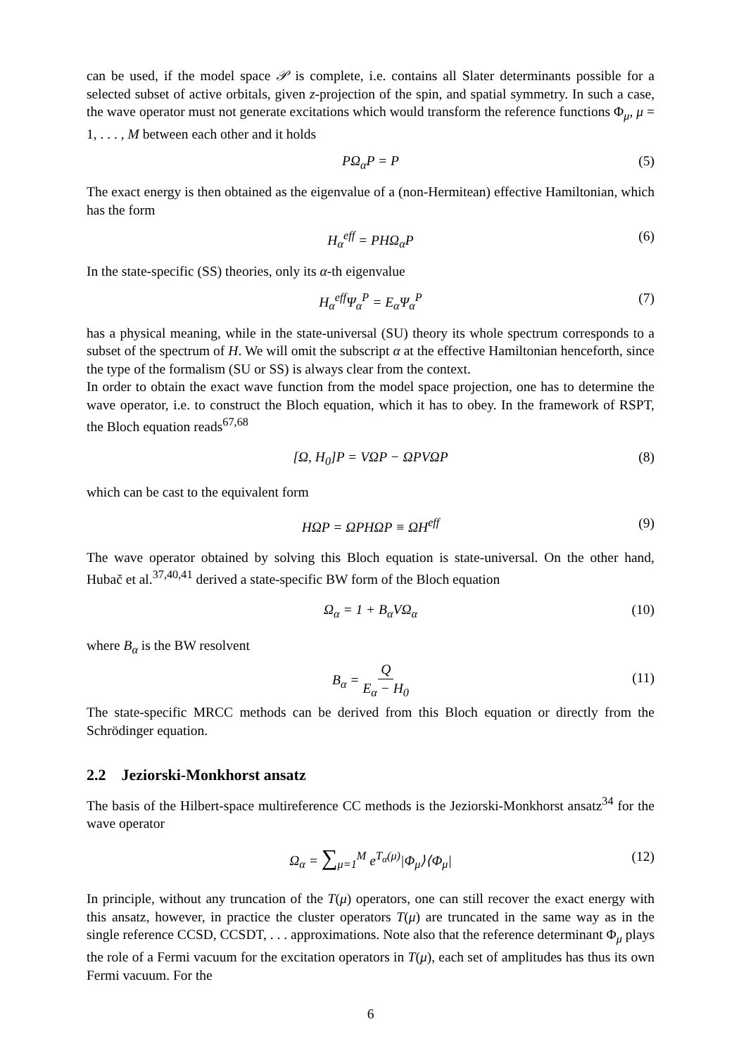can be used, if the model space 𝒫 is complete, i.e. contains all Slater determinants possible for a selected subset of active orbitals, given z-projection of the spin, and spatial symmetry. In such a case, the wave operator must not generate excitations which would transform the reference functions Φ<sub>μ</sub>, μ = 1, . . . , M between each other and it holds
PΩ<sub>α</sub>P = P (5)
The exact energy is then obtained as the eigenvalue of a (non-Hermitean) effective Hamiltonian, which has the form
H<sub>α</sub><sup>eff</sup> = PHΩ<sub>α</sub>P (6)
In the state-specific (SS) theories, only its α-th eigenvalue
H<sub>α</sub><sup>eff</sup>Ψ<sub>α</sub><sup>P</sup> = E<sub>α</sub>Ψ<sub>α</sub><sup>P</sup> (7)
has a physical meaning, while in the state-universal (SU) theory its whole spectrum corresponds to a subset of the spectrum of H. We will omit the subscript α at the effective Hamiltonian henceforth, since the type of the formalism (SU or SS) is always clear from the context.
In order to obtain the exact wave function from the model space projection, one has to determine the wave operator, i.e. to construct the Bloch equation, which it has to obey. In the framework of RSPT, the Bloch equation reads<sup>67,68</sup>
[Ω, H<sub>0</sub>]P = VΩP − ΩPVΩP (8)
which can be cast to the equivalent form
HΩP = ΩPHΩP ≡ ΩH<sup>eff</sup> (9)
The wave operator obtained by solving this Bloch equation is state-universal. On the other hand, Hubač et al.<sup>37,40,41</sup> derived a state-specific BW form of the Bloch equation
Ω<sub>α</sub> = 1 + B<sub>α</sub>VΩ<sub>α</sub> (10)
where B<sub>α</sub> is the BW resolvent
B<sub>α</sub> = Q E<sub>α</sub> − H<sub>0</sub>
(11)
The state-specific MRCC methods can be derived from this Bloch equation or directly from the Schrödinger equation.
2.2 Jeziorski-Monkhorst ansatz
The basis of the Hilbert-space multireference CC methods is the Jeziorski-Monkhorst ansatz<sup>34</sup> for the wave operator
Ω<sub>α</sub> = ∑<sub>μ=1</sub><sup>M</sup> e<sup>T<sub>α</sub>(μ)</sup>|Φ<sub>μ</sub>⟩⟨Φ<sub>μ</sub>| (12)
In principle, without any truncation of the T(μ) operators, one can still recover the exact energy with this ansatz, however, in practice the cluster operators T(μ) are truncated in the same way as in the single reference CCSD, CCSDT, . . . approximations. Note also that the reference determinant Φ<sub>μ</sub> plays the role of a Fermi vacuum for the excitation operators in T(μ), each set of amplitudes has thus its own Fermi vacuum. For the
6